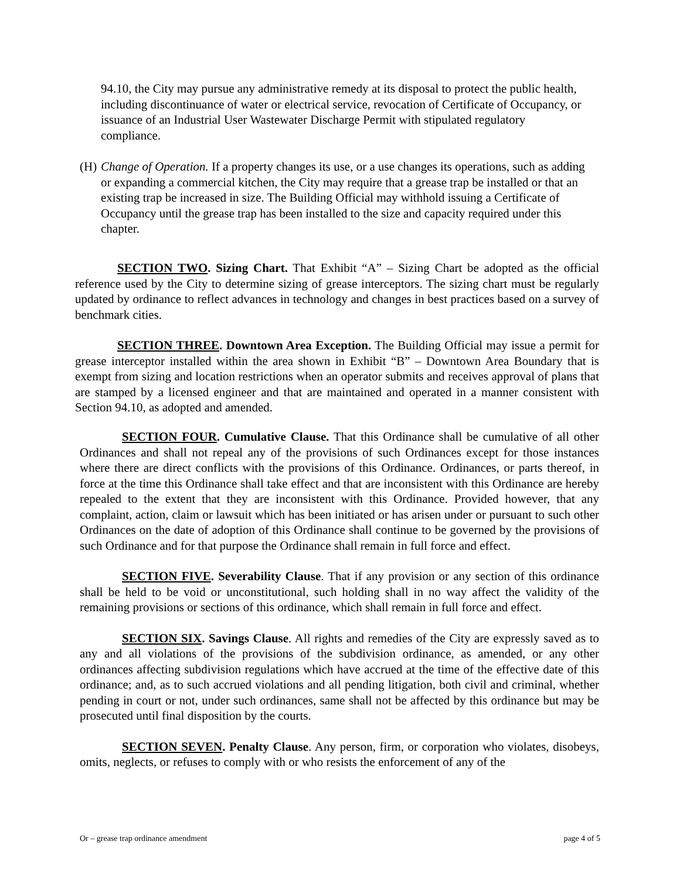94.10, the City may pursue any administrative remedy at its disposal to protect the public health, including discontinuance of water or electrical service, revocation of Certificate of Occupancy, or issuance of an Industrial User Wastewater Discharge Permit with stipulated regulatory compliance.
(H) Change of Operation. If a property changes its use, or a use changes its operations, such as adding or expanding a commercial kitchen, the City may require that a grease trap be installed or that an existing trap be increased in size. The Building Official may withhold issuing a Certificate of Occupancy until the grease trap has been installed to the size and capacity required under this chapter.
SECTION TWO. Sizing Chart. That Exhibit “A” – Sizing Chart be adopted as the official reference used by the City to determine sizing of grease interceptors. The sizing chart must be regularly updated by ordinance to reflect advances in technology and changes in best practices based on a survey of benchmark cities.
SECTION THREE. Downtown Area Exception. The Building Official may issue a permit for grease interceptor installed within the area shown in Exhibit “B” – Downtown Area Boundary that is exempt from sizing and location restrictions when an operator submits and receives approval of plans that are stamped by a licensed engineer and that are maintained and operated in a manner consistent with Section 94.10, as adopted and amended.
SECTION FOUR. Cumulative Clause. That this Ordinance shall be cumulative of all other Ordinances and shall not repeal any of the provisions of such Ordinances except for those instances where there are direct conflicts with the provisions of this Ordinance. Ordinances, or parts thereof, in force at the time this Ordinance shall take effect and that are inconsistent with this Ordinance are hereby repealed to the extent that they are inconsistent with this Ordinance. Provided however, that any complaint, action, claim or lawsuit which has been initiated or has arisen under or pursuant to such other Ordinances on the date of adoption of this Ordinance shall continue to be governed by the provisions of such Ordinance and for that purpose the Ordinance shall remain in full force and effect.
SECTION FIVE. Severability Clause. That if any provision or any section of this ordinance shall be held to be void or unconstitutional, such holding shall in no way affect the validity of the remaining provisions or sections of this ordinance, which shall remain in full force and effect.
SECTION SIX. Savings Clause. All rights and remedies of the City are expressly saved as to any and all violations of the provisions of the subdivision ordinance, as amended, or any other ordinances affecting subdivision regulations which have accrued at the time of the effective date of this ordinance; and, as to such accrued violations and all pending litigation, both civil and criminal, whether pending in court or not, under such ordinances, same shall not be affected by this ordinance but may be prosecuted until final disposition by the courts.
SECTION SEVEN. Penalty Clause. Any person, firm, or corporation who violates, disobeys, omits, neglects, or refuses to comply with or who resists the enforcement of any of the
Or – grease trap ordinance amendment page 4 of 5